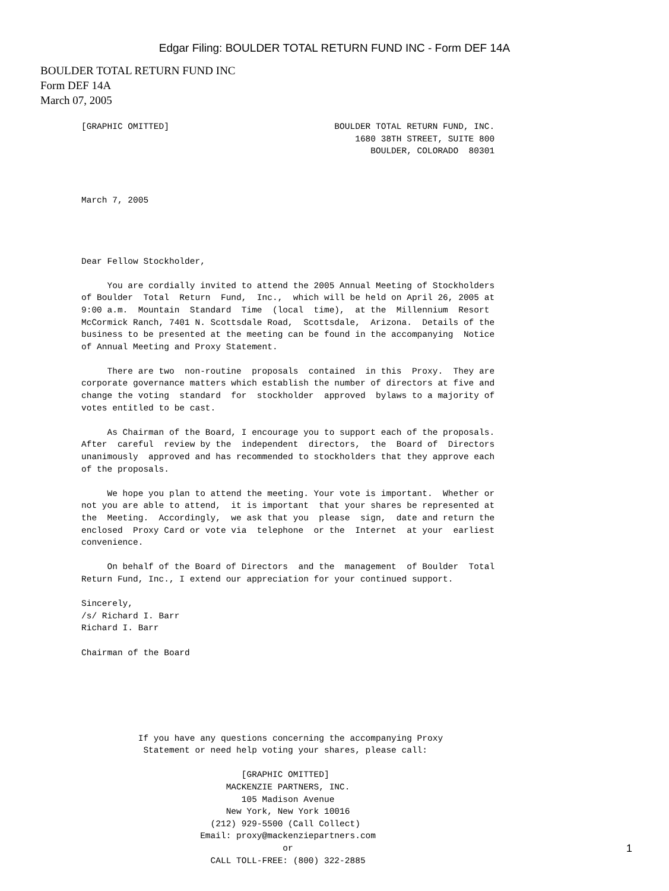Edgar Filing: BOULDER TOTAL RETURN FUND INC - Form DEF 14A
BOULDER TOTAL RETURN FUND INC
Form DEF 14A
March 07, 2005
[GRAPHIC OMITTED]                                BOULDER TOTAL RETURN FUND, INC.
                                                     1680 38TH STREET, SUITE 800
                                                        BOULDER, COLORADO  80301



March 7, 2005




Dear Fellow Stockholder,

     You are cordially invited to attend the 2005 Annual Meeting of Stockholders
of Boulder  Total  Return  Fund,  Inc.,  which will be held on April 26, 2005 at
9:00 a.m.  Mountain  Standard  Time  (local  time),  at the  Millennium  Resort
McCormick Ranch, 7401 N. Scottsdale Road,  Scottsdale,  Arizona.  Details of the
business to be presented at the meeting can be found in the accompanying  Notice
of Annual Meeting and Proxy Statement.

     There are two  non-routine  proposals  contained  in this  Proxy.  They are
corporate governance matters which establish the number of directors at five and
change the voting  standard  for  stockholder  approved  bylaws to a majority of
votes entitled to be cast.

     As Chairman of the Board, I encourage you to support each of the proposals.
After  careful  review by the  independent  directors,  the  Board of  Directors
unanimously  approved and has recommended to stockholders that they approve each
of the proposals.

     We hope you plan to attend the meeting. Your vote is important.  Whether or
not you are able to attend,  it is important  that your shares be represented at
the  Meeting.  Accordingly,  we ask that you  please  sign,  date and return the
enclosed  Proxy Card or vote via  telephone  or the  Internet  at your  earliest
convenience.

     On behalf of the Board of Directors  and the  management  of Boulder  Total
Return Fund, Inc., I extend our appreciation for your continued support.

Sincerely,
/s/ Richard I. Barr
Richard I. Barr

Chairman of the Board






           If you have any questions concerning the accompanying Proxy
            Statement or need help voting your shares, please call:

                               [GRAPHIC OMITTED]
                            MACKENZIE PARTNERS, INC.
                               105 Madison Avenue
                            New York, New York 10016
                         (212) 929-5500 (Call Collect)
                       Email: proxy@mackenziepartners.com
                                       or
                         CALL TOLL-FREE: (800) 322-2885
1